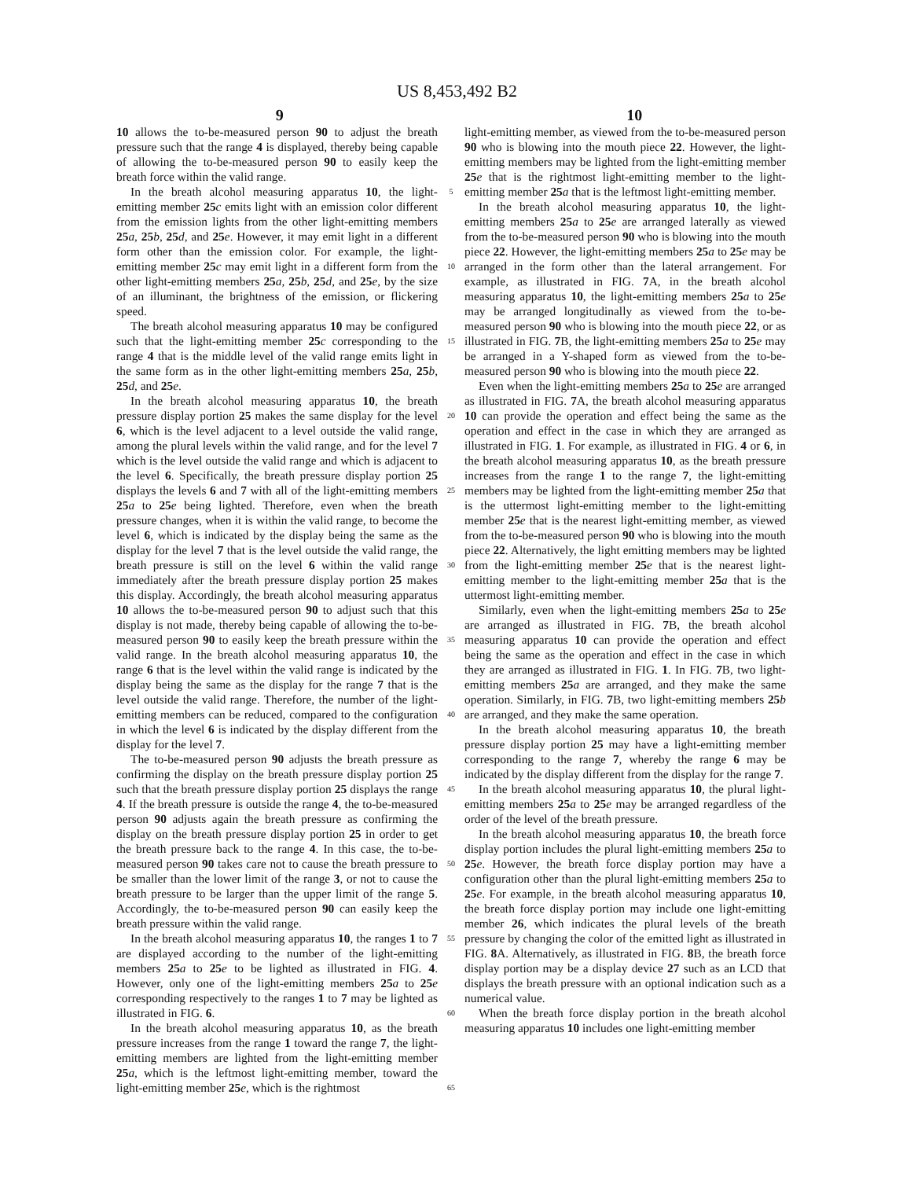US 8,453,492 B2
9 10
10 allows the to-be-measured person 90 to adjust the breath pressure such that the range 4 is displayed, thereby being capable of allowing the to-be-measured person 90 to easily keep the breath force within the valid range.
In the breath alcohol measuring apparatus 10, the light-emitting member 25 c emits light with an emission color different from the emission lights from the other light-emitting members 25 a, 25 b, 25 d, and 25 e. However, it may emit light in a different form other than the emission color. For example, the light-emitting member 25 c may emit light in a different form from the other light-emitting members 25 a, 25 b, 25 d, and 25 e, by the size of an illuminant, the brightness of the emission, or flickering speed.
The breath alcohol measuring apparatus 10 may be configured such that the light-emitting member 25 c corresponding to the range 4 that is the middle level of the valid range emits light in the same form as in the other light-emitting members 25 a, 25 b, 25 d, and 25 e.
In the breath alcohol measuring apparatus 10, the breath pressure display portion 25 makes the same display for the level 6, which is the level adjacent to a level outside the valid range, among the plural levels within the valid range, and for the level 7 which is the level outside the valid range and which is adjacent to the level 6. Specifically, the breath pressure display portion 25 displays the levels 6 and 7 with all of the light-emitting members 25 a to 25 e being lighted. Therefore, even when the breath pressure changes, when it is within the valid range, to become the level 6, which is indicated by the display being the same as the display for the level 7 that is the level outside the valid range, the breath pressure is still on the level 6 within the valid range immediately after the breath pressure display portion 25 makes this display. Accordingly, the breath alcohol measuring apparatus 10 allows the to-be-measured person 90 to adjust such that this display is not made, thereby being capable of allowing the to-be-measured person 90 to easily keep the breath pressure within the valid range. In the breath alcohol measuring apparatus 10, the range 6 that is the level within the valid range is indicated by the display being the same as the display for the range 7 that is the level outside the valid range. Therefore, the number of the light-emitting members can be reduced, compared to the configuration in which the level 6 is indicated by the display different from the display for the level 7.
The to-be-measured person 90 adjusts the breath pressure as confirming the display on the breath pressure display portion 25 such that the breath pressure display portion 25 displays the range 4. If the breath pressure is outside the range 4, the to-be-measured person 90 adjusts again the breath pressure as confirming the display on the breath pressure display portion 25 in order to get the breath pressure back to the range 4. In this case, the to-be-measured person 90 takes care not to cause the breath pressure to be smaller than the lower limit of the range 3, or not to cause the breath pressure to be larger than the upper limit of the range 5. Accordingly, the to-be-measured person 90 can easily keep the breath pressure within the valid range.
In the breath alcohol measuring apparatus 10, the ranges 1 to 7 are displayed according to the number of the light-emitting members 25 a to 25 e to be lighted as illustrated in FIG. 4. However, only one of the light-emitting members 25 a to 25 e corresponding respectively to the ranges 1 to 7 may be lighted as illustrated in FIG. 6.
In the breath alcohol measuring apparatus 10, as the breath pressure increases from the range 1 toward the range 7, the light-emitting members are lighted from the light-emitting member 25 a, which is the leftmost light-emitting member, toward the light-emitting member 25 e, which is the rightmost
5
10
15
20
25
30
35
40
45
50
55
60
65
light-emitting member, as viewed from the to-be-measured person 90 who is blowing into the mouth piece 22. However, the light-emitting members may be lighted from the light-emitting member 25 e that is the rightmost light-emitting member to the light-emitting member 25 a that is the leftmost light-emitting member.
In the breath alcohol measuring apparatus 10, the light-emitting members 25 a to 25 e are arranged laterally as viewed from the to-be-measured person 90 who is blowing into the mouth piece 22. However, the light-emitting members 25 a to 25 e may be arranged in the form other than the lateral arrangement. For example, as illustrated in FIG. 7 A, in the breath alcohol measuring apparatus 10, the light-emitting members 25 a to 25 e may be arranged longitudinally as viewed from the to-be-measured person 90 who is blowing into the mouth piece 22, or as illustrated in FIG. 7 B, the light-emitting members 25 a to 25 e may be arranged in a Y-shaped form as viewed from the to-be-measured person 90 who is blowing into the mouth piece 22.
Even when the light-emitting members 25 a to 25 e are arranged as illustrated in FIG. 7 A, the breath alcohol measuring apparatus 10 can provide the operation and effect being the same as the operation and effect in the case in which they are arranged as illustrated in FIG. 1. For example, as illustrated in FIG. 4 or 6, in the breath alcohol measuring apparatus 10, as the breath pressure increases from the range 1 to the range 7, the light-emitting members may be lighted from the light-emitting member 25 a that is the uttermost light-emitting member to the light-emitting member 25 e that is the nearest light-emitting member, as viewed from the to-be-measured person 90 who is blowing into the mouth piece 22. Alternatively, the light emitting members may be lighted from the light-emitting member 25 e that is the nearest light-emitting member to the light-emitting member 25 a that is the uttermost light-emitting member.
Similarly, even when the light-emitting members 25 a to 25 e are arranged as illustrated in FIG. 7 B, the breath alcohol measuring apparatus 10 can provide the operation and effect being the same as the operation and effect in the case in which they are arranged as illustrated in FIG. 1. In FIG. 7 B, two light-emitting members 25 a are arranged, and they make the same operation. Similarly, in FIG. 7 B, two light-emitting members 25 b are arranged, and they make the same operation.
In the breath alcohol measuring apparatus 10, the breath pressure display portion 25 may have a light-emitting member corresponding to the range 7, whereby the range 6 may be indicated by the display different from the display for the range 7.
In the breath alcohol measuring apparatus 10, the plural light-emitting members 25 a to 25 e may be arranged regardless of the order of the level of the breath pressure.
In the breath alcohol measuring apparatus 10, the breath force display portion includes the plural light-emitting members 25 a to 25 e. However, the breath force display portion may have a configuration other than the plural light-emitting members 25 a to 25 e. For example, in the breath alcohol measuring apparatus 10, the breath force display portion may include one light-emitting member 26, which indicates the plural levels of the breath pressure by changing the color of the emitted light as illustrated in FIG. 8 A. Alternatively, as illustrated in FIG. 8 B, the breath force display portion may be a display device 27 such as an LCD that displays the breath pressure with an optional indication such as a numerical value.
When the breath force display portion in the breath alcohol measuring apparatus 10 includes one light-emitting member